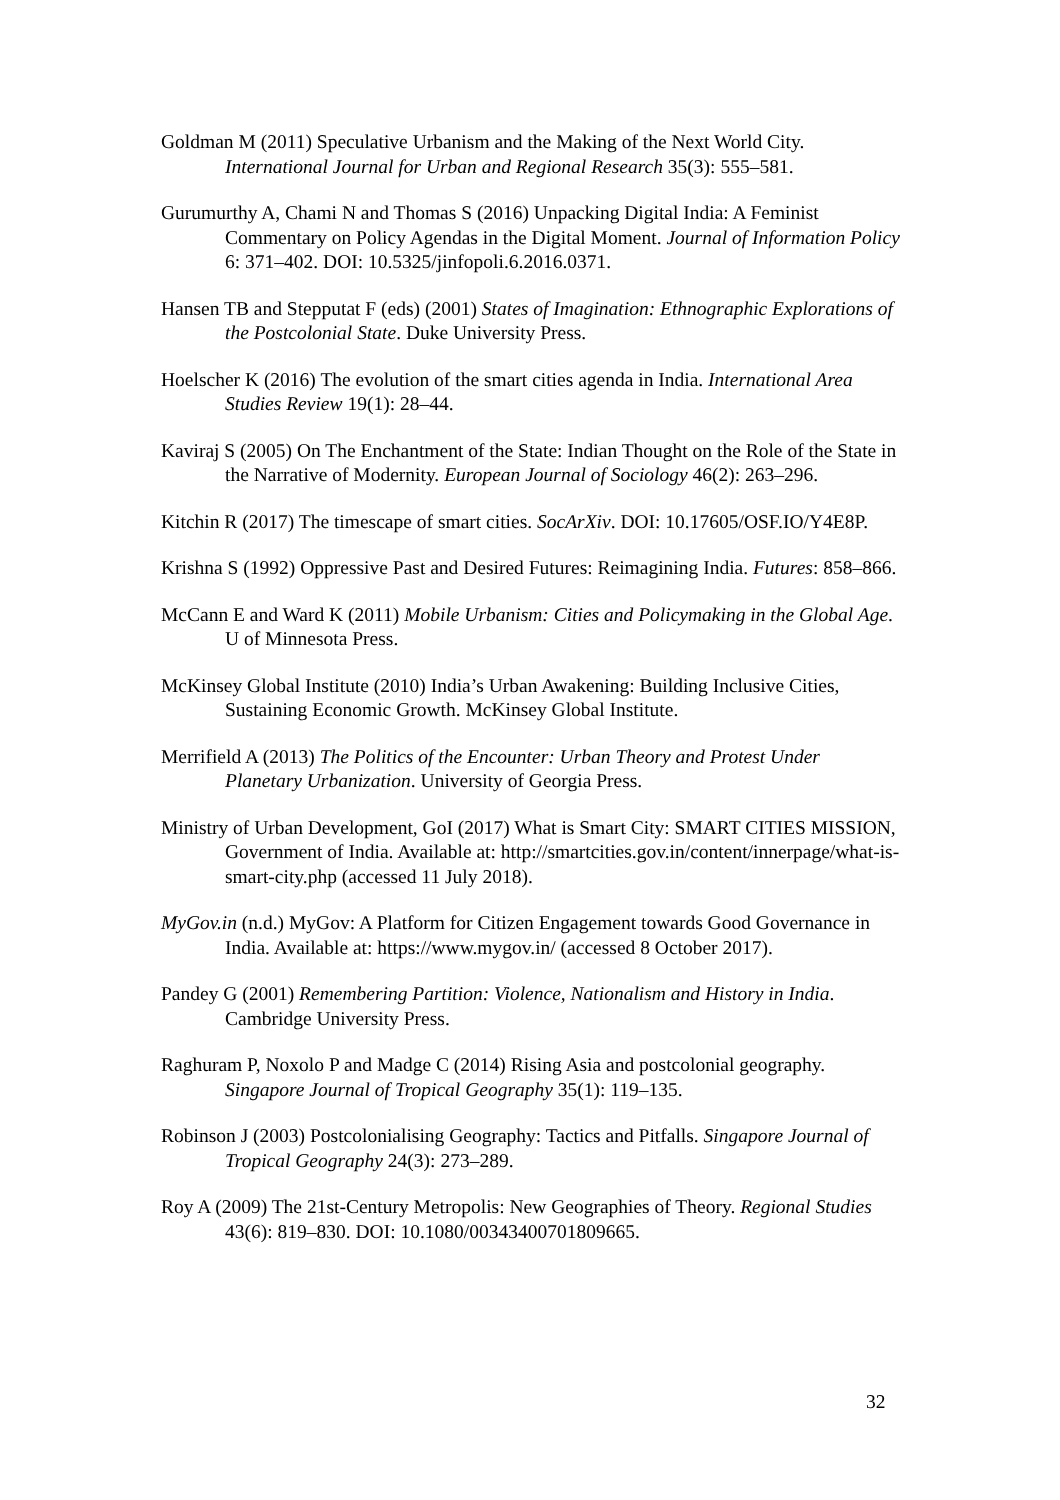Goldman M (2011) Speculative Urbanism and the Making of the Next World City. International Journal for Urban and Regional Research 35(3): 555–581.
Gurumurthy A, Chami N and Thomas S (2016) Unpacking Digital India: A Feminist Commentary on Policy Agendas in the Digital Moment. Journal of Information Policy 6: 371–402. DOI: 10.5325/jinfopoli.6.2016.0371.
Hansen TB and Stepputat F (eds) (2001) States of Imagination: Ethnographic Explorations of the Postcolonial State. Duke University Press.
Hoelscher K (2016) The evolution of the smart cities agenda in India. International Area Studies Review 19(1): 28–44.
Kaviraj S (2005) On The Enchantment of the State: Indian Thought on the Role of the State in the Narrative of Modernity. European Journal of Sociology 46(2): 263–296.
Kitchin R (2017) The timescape of smart cities. SocArXiv. DOI: 10.17605/OSF.IO/Y4E8P.
Krishna S (1992) Oppressive Past and Desired Futures: Reimagining India. Futures: 858–866.
McCann E and Ward K (2011) Mobile Urbanism: Cities and Policymaking in the Global Age. U of Minnesota Press.
McKinsey Global Institute (2010) India’s Urban Awakening: Building Inclusive Cities, Sustaining Economic Growth. McKinsey Global Institute.
Merrifield A (2013) The Politics of the Encounter: Urban Theory and Protest Under Planetary Urbanization. University of Georgia Press.
Ministry of Urban Development, GoI (2017) What is Smart City: SMART CITIES MISSION, Government of India. Available at: http://smartcities.gov.in/content/innerpage/what-is-smart-city.php (accessed 11 July 2018).
MyGov.in (n.d.) MyGov: A Platform for Citizen Engagement towards Good Governance in India. Available at: https://www.mygov.in/ (accessed 8 October 2017).
Pandey G (2001) Remembering Partition: Violence, Nationalism and History in India. Cambridge University Press.
Raghuram P, Noxolo P and Madge C (2014) Rising Asia and postcolonial geography. Singapore Journal of Tropical Geography 35(1): 119–135.
Robinson J (2003) Postcolonialising Geography: Tactics and Pitfalls. Singapore Journal of Tropical Geography 24(3): 273–289.
Roy A (2009) The 21st-Century Metropolis: New Geographies of Theory. Regional Studies 43(6): 819–830. DOI: 10.1080/00343400701809665.
32